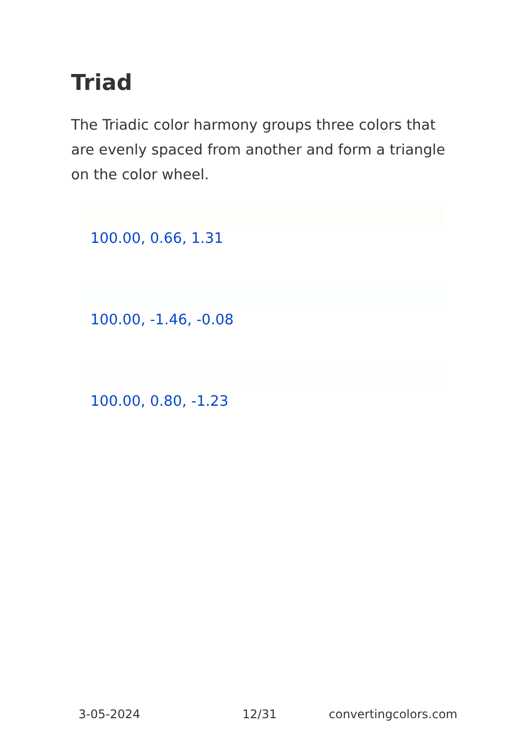Triad
The Triadic color harmony groups three colors that are evenly spaced from another and form a triangle on the color wheel.
100.00, 0.66, 1.31
100.00, -1.46, -0.08
100.00, 0.80, -1.23
3-05-2024 12/31 convertingcolors.com